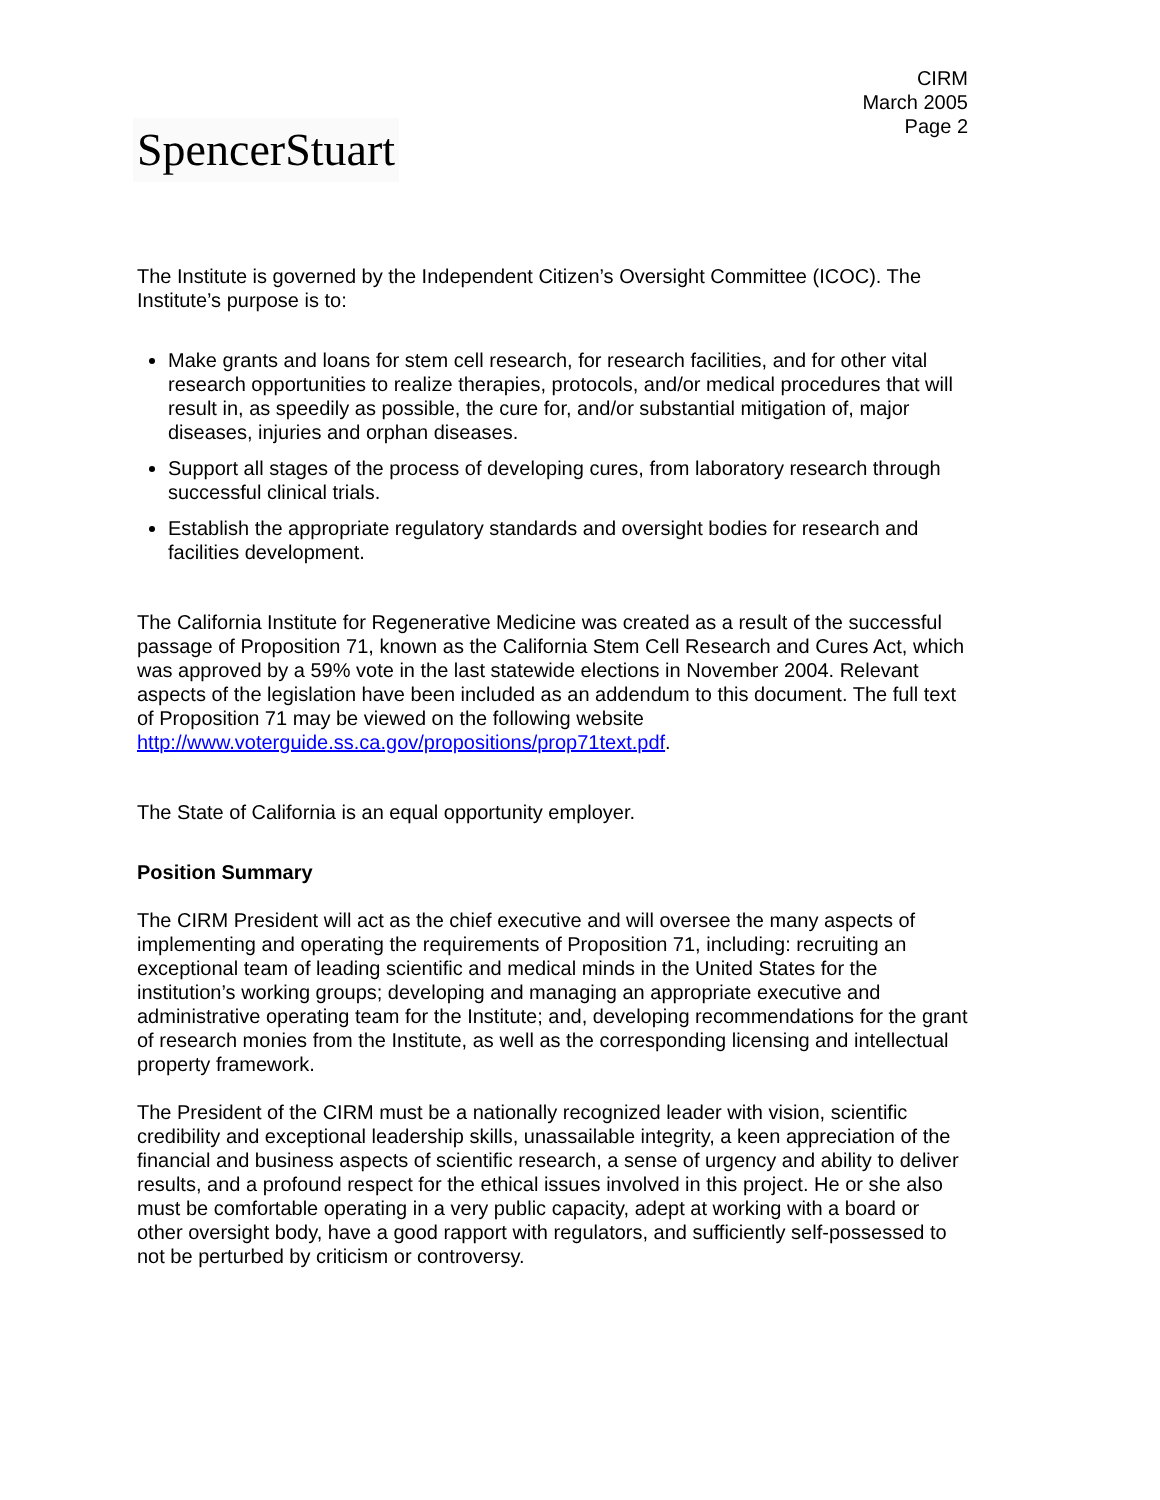CIRM
March 2005
Page 2
SpencerStuart
The Institute is governed by the Independent Citizen’s Oversight Committee (ICOC). The Institute’s purpose is to:
Make grants and loans for stem cell research, for research facilities, and for other vital research opportunities to realize therapies, protocols, and/or medical procedures that will result in, as speedily as possible, the cure for, and/or substantial mitigation of, major diseases, injuries and orphan diseases.
Support all stages of the process of developing cures, from laboratory research through successful clinical trials.
Establish the appropriate regulatory standards and oversight bodies for research and facilities development.
The California Institute for Regenerative Medicine was created as a result of the successful passage of Proposition 71, known as the California Stem Cell Research and Cures Act, which was approved by a 59% vote in the last statewide elections in November 2004. Relevant aspects of the legislation have been included as an addendum to this document. The full text of Proposition 71 may be viewed on the following website http://www.voterguide.ss.ca.gov/propositions/prop71text.pdf.
The State of California is an equal opportunity employer.
Position Summary
The CIRM President will act as the chief executive and will oversee the many aspects of implementing and operating the requirements of Proposition 71, including: recruiting an exceptional team of leading scientific and medical minds in the United States for the institution’s working groups; developing and managing an appropriate executive and administrative operating team for the Institute; and, developing recommendations for the grant of research monies from the Institute, as well as the corresponding licensing and intellectual property framework.
The President of the CIRM must be a nationally recognized leader with vision, scientific credibility and exceptional leadership skills, unassailable integrity, a keen appreciation of the financial and business aspects of scientific research, a sense of urgency and ability to deliver results, and a profound respect for the ethical issues involved in this project. He or she also must be comfortable operating in a very public capacity, adept at working with a board or other oversight body, have a good rapport with regulators, and sufficiently self-possessed to not be perturbed by criticism or controversy.